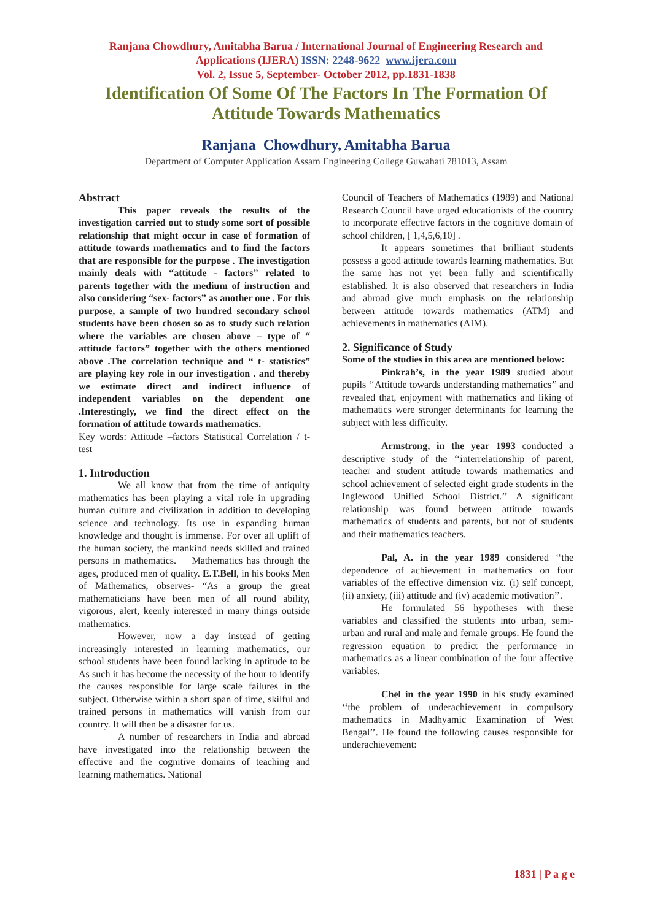Ranjana Chowdhury, Amitabha Barua / International Journal of Engineering Research and Applications (IJERA) ISSN: 2248-9622 www.ijera.com
Vol. 2, Issue 5, September- October 2012, pp.1831-1838
Identification Of Some Of The Factors In The Formation Of Attitude Towards Mathematics
Ranjana Chowdhury, Amitabha Barua
Department of Computer Application Assam Engineering College Guwahati 781013, Assam
Abstract
This paper reveals the results of the investigation carried out to study some sort of possible relationship that might occur in case of formation of attitude towards mathematics and to find the factors that are responsible for the purpose . The investigation mainly deals with “attitude - factors” related to parents together with the medium of instruction and also considering “sex- factors” as another one . For this purpose, a sample of two hundred secondary school students have been chosen so as to study such relation where the variables are chosen above – type of “ attitude factors” together with the others mentioned above .The correlation technique and “ t- statistics” are playing key role in our investigation . and thereby we estimate direct and indirect influence of independent variables on the dependent one .Interestingly, we find the direct effect on the formation of attitude towards mathematics.
Key words: Attitude –factors Statistical Correlation / t- test
1. Introduction
We all know that from the time of antiquity mathematics has been playing a vital role in upgrading human culture and civilization in addition to developing science and technology. Its use in expanding human knowledge and thought is immense. For over all uplift of the human society, the mankind needs skilled and trained persons in mathematics. Mathematics has through the ages, produced men of quality. E.T.Bell, in his books Men of Mathematics, observes- “As a group the great mathematicians have been men of all round ability, vigorous, alert, keenly interested in many things outside mathematics.
However, now a day instead of getting increasingly interested in learning mathematics, our school students have been found lacking in aptitude to be As such it has become the necessity of the hour to identify the causes responsible for large scale failures in the subject. Otherwise within a short span of time, skilful and trained persons in mathematics will vanish from our country. It will then be a disaster for us.
A number of researchers in India and abroad have investigated into the relationship between the effective and the cognitive domains of teaching and learning mathematics. National
Council of Teachers of Mathematics (1989) and National Research Council have urged educationists of the country to incorporate effective factors in the cognitive domain of school children, [ 1,4,5,6,10] .
It appears sometimes that brilliant students possess a good attitude towards learning mathematics. But the same has not yet been fully and scientifically established. It is also observed that researchers in India and abroad give much emphasis on the relationship between attitude towards mathematics (ATM) and achievements in mathematics (AIM).
2. Significance of Study
Some of the studies in this area are mentioned below:
Pinkrah’s, in the year 1989 studied about pupils ‘‘Attitude towards understanding mathematics’’ and revealed that, enjoyment with mathematics and liking of mathematics were stronger determinants for learning the subject with less difficulty.
Armstrong, in the year 1993 conducted a descriptive study of the ‘‘interrelationship of parent, teacher and student attitude towards mathematics and school achievement of selected eight grade students in the Inglewood Unified School District.’’ A significant relationship was found between attitude towards mathematics of students and parents, but not of students and their mathematics teachers.
Pal, A. in the year 1989 considered ‘‘the dependence of achievement in mathematics on four variables of the effective dimension viz. (i) self concept, (ii) anxiety, (iii) attitude and (iv) academic motivation’’.
He formulated 56 hypotheses with these variables and classified the students into urban, semi-urban and rural and male and female groups. He found the regression equation to predict the performance in mathematics as a linear combination of the four affective variables.
Chel in the year 1990 in his study examined ‘‘the problem of underachievement in compulsory mathematics in Madhyamic Examination of West Bengal’’. He found the following causes responsible for underachievement:
1831 | P a g e